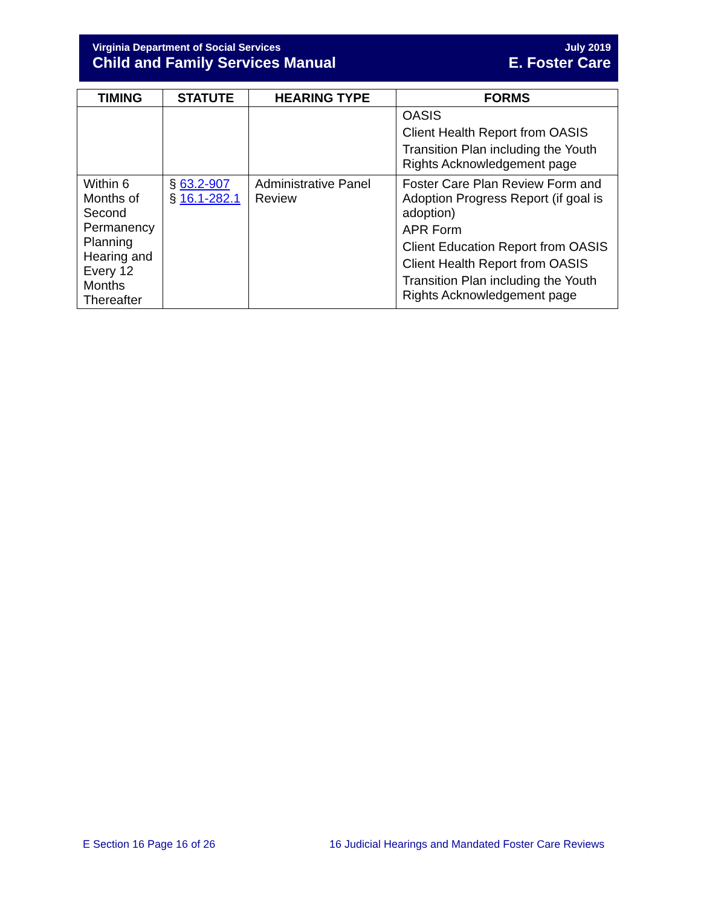Virginia Department of Social Services
Child and Family Services Manual
July 2019
E. Foster Care
| TIMING | STATUTE | HEARING TYPE | FORMS |
| --- | --- | --- | --- |
| | | | OASIS Client Health Report from OASIS Transition Plan including the Youth Rights Acknowledgement page |
| Within 6 Months of Second Permanency Planning Hearing and Every 12 Months Thereafter | § 63.2-907 § 16.1-282.1 | Administrative Panel Review | Foster Care Plan Review Form and Adoption Progress Report (if goal is adoption) APR Form Client Education Report from OASIS Client Health Report from OASIS Transition Plan including the Youth Rights Acknowledgement page |
E Section 16 Page 16 of 26
16 Judicial Hearings and Mandated Foster Care Reviews